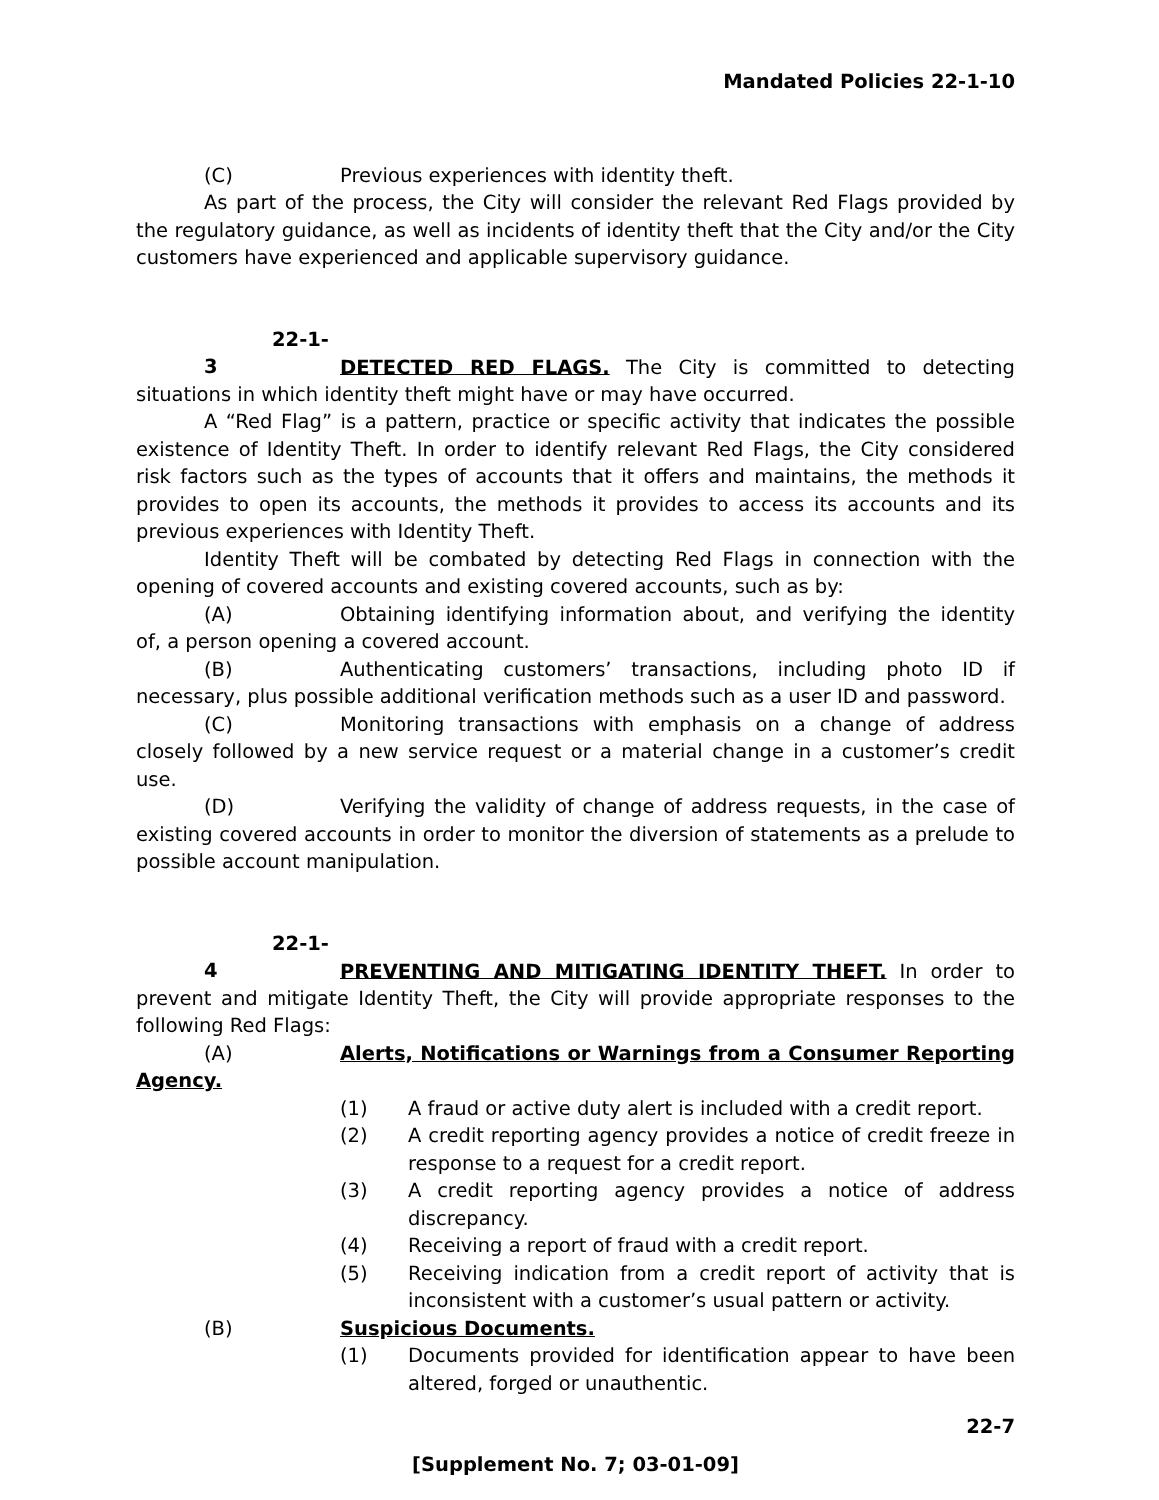Mandated Policies 22-1-10
(C) Previous experiences with identity theft.
As part of the process, the City will consider the relevant Red Flags provided by the regulatory guidance, as well as incidents of identity theft that the City and/or the City customers have experienced and applicable supervisory guidance.
22-1-3 DETECTED RED FLAGS. The City is committed to detecting situations in which identity theft might have or may have occurred.
A “Red Flag” is a pattern, practice or specific activity that indicates the possible existence of Identity Theft. In order to identify relevant Red Flags, the City considered risk factors such as the types of accounts that it offers and maintains, the methods it provides to open its accounts, the methods it provides to access its accounts and its previous experiences with Identity Theft.
Identity Theft will be combated by detecting Red Flags in connection with the opening of covered accounts and existing covered accounts, such as by:
(A) Obtaining identifying information about, and verifying the identity of, a person opening a covered account.
(B) Authenticating customers’ transactions, including photo ID if necessary, plus possible additional verification methods such as a user ID and password.
(C) Monitoring transactions with emphasis on a change of address closely followed by a new service request or a material change in a customer’s credit use.
(D) Verifying the validity of change of address requests, in the case of existing covered accounts in order to monitor the diversion of statements as a prelude to possible account manipulation.
22-1-4 PREVENTING AND MITIGATING IDENTITY THEFT. In order to prevent and mitigate Identity Theft, the City will provide appropriate responses to the following Red Flags:
(A) Alerts, Notifications or Warnings from a Consumer Reporting Agency.
(1) A fraud or active duty alert is included with a credit report.
(2) A credit reporting agency provides a notice of credit freeze in response to a request for a credit report.
(3) A credit reporting agency provides a notice of address discrepancy.
(4) Receiving a report of fraud with a credit report.
(5) Receiving indication from a credit report of activity that is inconsistent with a customer’s usual pattern or activity.
(B) Suspicious Documents.
(1) Documents provided for identification appear to have been altered, forged or unauthentic.
22-7
[Supplement No. 7; 03-01-09]